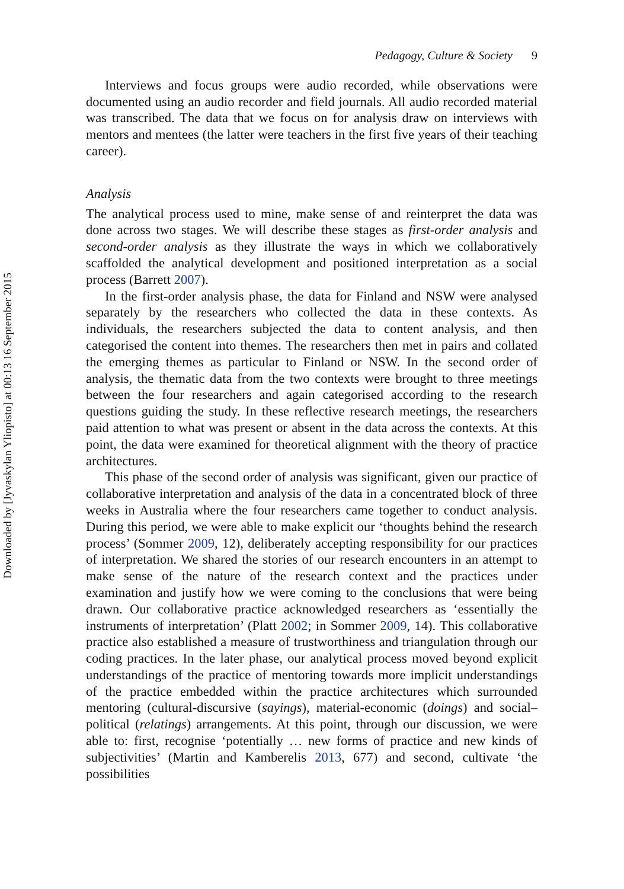Downloaded by [Jyvaskylan Yliopisto] at 00:13 16 September 2015
Pedagogy, Culture & Society 9
Interviews and focus groups were audio recorded, while observations were documented using an audio recorder and field journals. All audio recorded material was transcribed. The data that we focus on for analysis draw on interviews with mentors and mentees (the latter were teachers in the first five years of their teaching career).
Analysis
The analytical process used to mine, make sense of and reinterpret the data was done across two stages. We will describe these stages as first-order analysis and second-order analysis as they illustrate the ways in which we collaboratively scaffolded the analytical development and positioned interpretation as a social process (Barrett 2007).
In the first-order analysis phase, the data for Finland and NSW were analysed separately by the researchers who collected the data in these contexts. As individuals, the researchers subjected the data to content analysis, and then categorised the content into themes. The researchers then met in pairs and collated the emerging themes as particular to Finland or NSW. In the second order of analysis, the thematic data from the two contexts were brought to three meetings between the four researchers and again categorised according to the research questions guiding the study. In these reflective research meetings, the researchers paid attention to what was present or absent in the data across the contexts. At this point, the data were examined for theoretical alignment with the theory of practice architectures.
This phase of the second order of analysis was significant, given our practice of collaborative interpretation and analysis of the data in a concentrated block of three weeks in Australia where the four researchers came together to conduct analysis. During this period, we were able to make explicit our ‘thoughts behind the research process’ (Sommer 2009, 12), deliberately accepting responsibility for our practices of interpretation. We shared the stories of our research encounters in an attempt to make sense of the nature of the research context and the practices under examination and justify how we were coming to the conclusions that were being drawn. Our collaborative practice acknowledged researchers as ‘essentially the instruments of interpretation’ (Platt 2002; in Sommer 2009, 14). This collaborative practice also established a measure of trustworthiness and triangulation through our coding practices. In the later phase, our analytical process moved beyond explicit understandings of the practice of mentoring towards more implicit understandings of the practice embedded within the practice architectures which surrounded mentoring (cultural-discursive (sayings), material-economic (doings) and social–political (relatings) arrangements. At this point, through our discussion, we were able to: first, recognise ‘potentially … new forms of practice and new kinds of subjectivities’ (Martin and Kamberelis 2013, 677) and second, cultivate ‘the possibilities